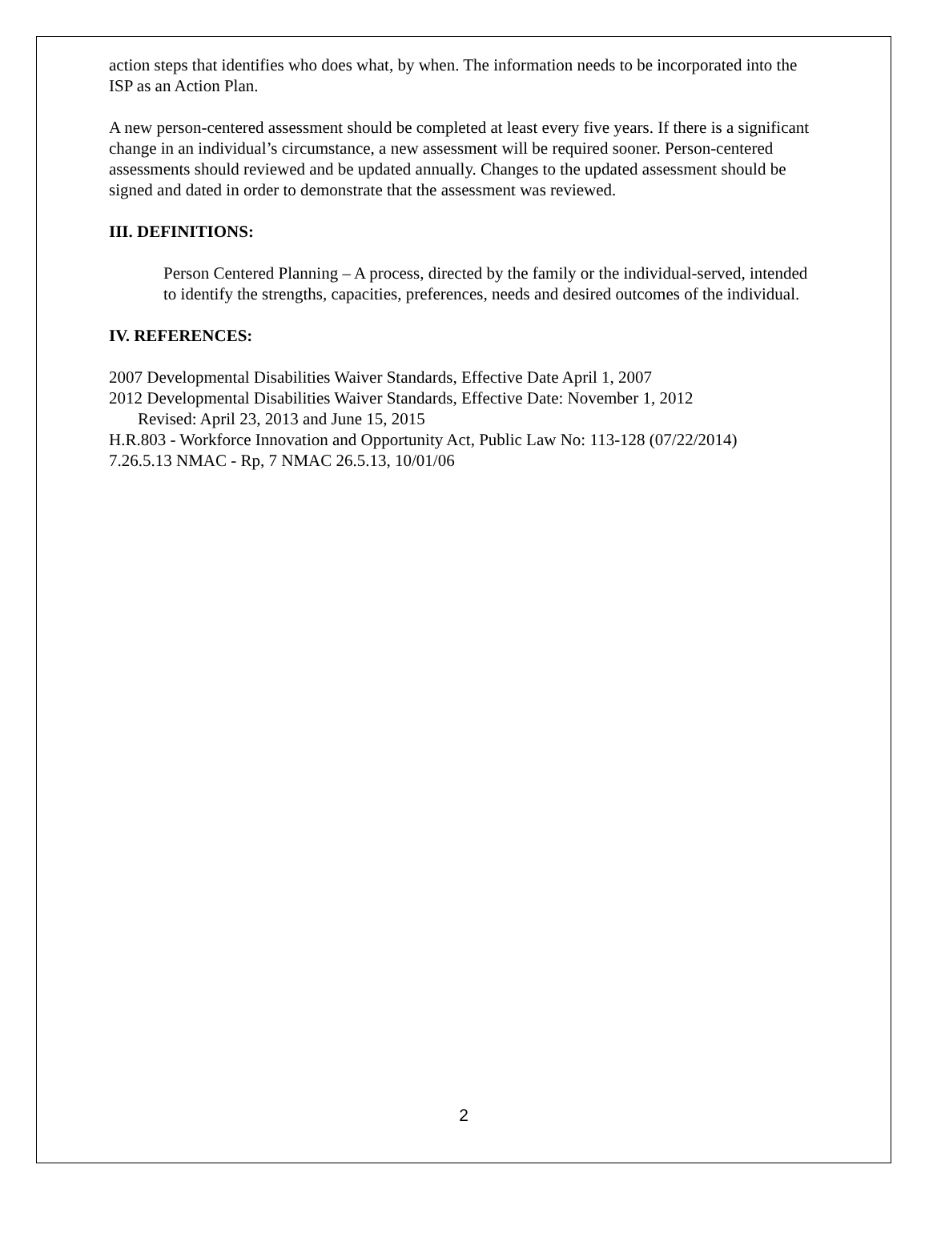action steps that identifies who does what, by when. The information needs to be incorporated into the ISP as an Action Plan.
A new person-centered assessment should be completed at least every five years. If there is a significant change in an individual’s circumstance, a new assessment will be required sooner. Person-centered assessments should reviewed and be updated annually. Changes to the updated assessment should be signed and dated in order to demonstrate that the assessment was reviewed.
III. DEFINITIONS:
Person Centered Planning – A process, directed by the family or the individual-served, intended to identify the strengths, capacities, preferences, needs and desired outcomes of the individual.
IV. REFERENCES:
2007 Developmental Disabilities Waiver Standards, Effective Date April 1, 2007
2012 Developmental Disabilities Waiver Standards, Effective Date: November 1, 2012
Revised: April 23, 2013 and June 15, 2015
H.R.803 - Workforce Innovation and Opportunity Act, Public Law No: 113-128 (07/22/2014)
7.26.5.13 NMAC - Rp, 7 NMAC 26.5.13, 10/01/06
2